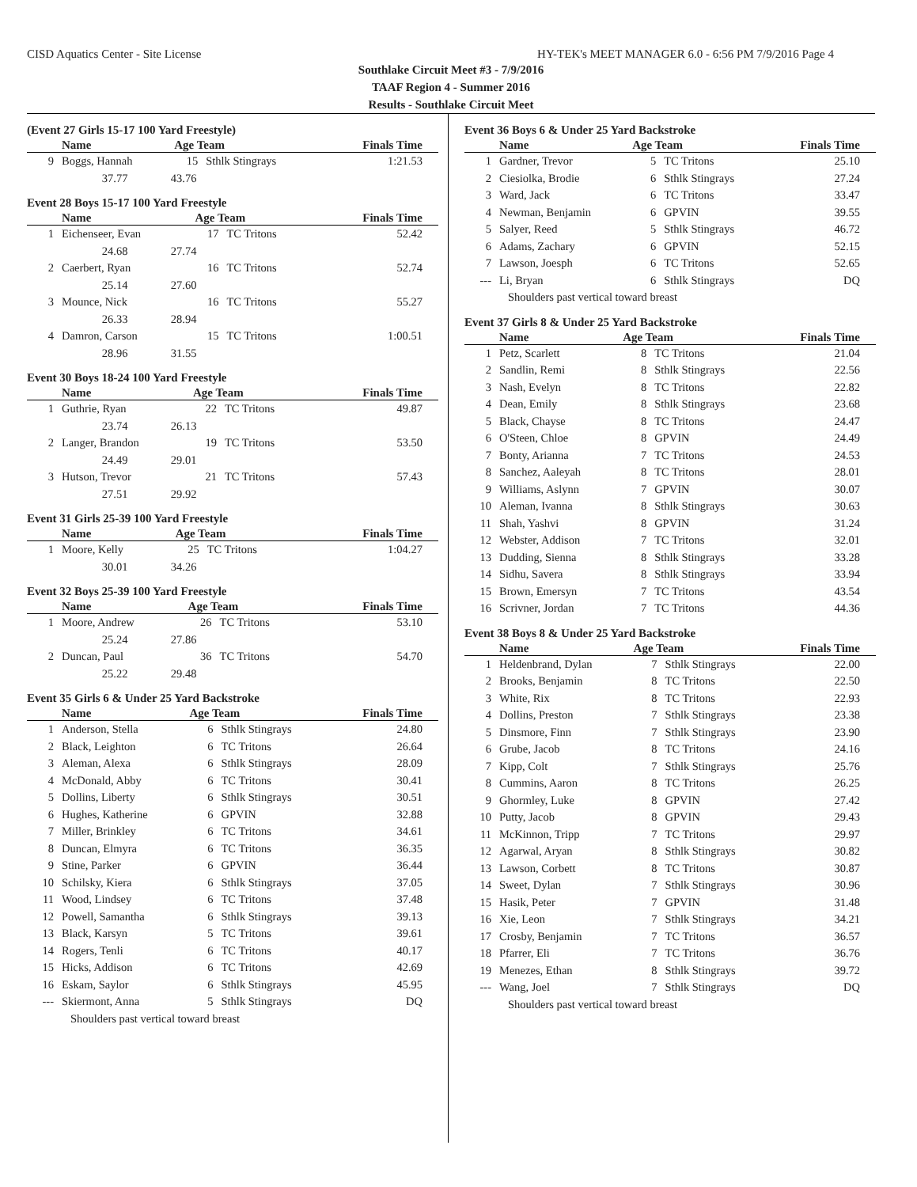CISD Aquatics Center - Site License HY-TEK's MEET MANAGER 6.0 - 6:56 PM 7/9/2016 Page 4
Southlake Circuit Meet #3 - 7/9/2016
TAAF Region 4 - Summer 2016
Results - Southlake Circuit Meet
(Event 27 Girls 15-17 100 Yard Freestyle)
| | Name | Age Team | | Finals Time |
| --- | --- | --- | --- | --- |
| 9 | Boggs, Hannah | 15 | Sthlk Stingrays | 1:21.53 |
| | 37.77 43.76 | | | |
Event 28 Boys 15-17 100 Yard Freestyle
| | Name | Age Team | | Finals Time |
| --- | --- | --- | --- | --- |
| 1 | Eichenseer, Evan | 17 | TC Tritons | 52.42 |
| | 24.68 27.74 | | | |
| 2 | Caerbert, Ryan | 16 | TC Tritons | 52.74 |
| | 25.14 27.60 | | | |
| 3 | Mounce, Nick | 16 | TC Tritons | 55.27 |
| | 26.33 28.94 | | | |
| 4 | Damron, Carson | 15 | TC Tritons | 1:00.51 |
| | 28.96 31.55 | | | |
Event 30 Boys 18-24 100 Yard Freestyle
| | Name | Age Team | | Finals Time |
| --- | --- | --- | --- | --- |
| 1 | Guthrie, Ryan | 22 | TC Tritons | 49.87 |
| | 23.74 26.13 | | | |
| 2 | Langer, Brandon | 19 | TC Tritons | 53.50 |
| | 24.49 29.01 | | | |
| 3 | Hutson, Trevor | 21 | TC Tritons | 57.43 |
| | 27.51 29.92 | | | |
Event 31 Girls 25-39 100 Yard Freestyle
| | Name | Age Team | | Finals Time |
| --- | --- | --- | --- | --- |
| 1 | Moore, Kelly | 25 | TC Tritons | 1:04.27 |
| | 30.01 34.26 | | | |
Event 32 Boys 25-39 100 Yard Freestyle
| | Name | Age Team | | Finals Time |
| --- | --- | --- | --- | --- |
| 1 | Moore, Andrew | 26 | TC Tritons | 53.10 |
| | 25.24 27.86 | | | |
| 2 | Duncan, Paul | 36 | TC Tritons | 54.70 |
| | 25.22 29.48 | | | |
Event 35 Girls 6 & Under 25 Yard Backstroke
| | Name | Age Team | | Finals Time |
| --- | --- | --- | --- | --- |
| 1 | Anderson, Stella | 6 | Sthlk Stingrays | 24.80 |
| 2 | Black, Leighton | 6 | TC Tritons | 26.64 |
| 3 | Aleman, Alexa | 6 | Sthlk Stingrays | 28.09 |
| 4 | McDonald, Abby | 6 | TC Tritons | 30.41 |
| 5 | Dollins, Liberty | 6 | Sthlk Stingrays | 30.51 |
| 6 | Hughes, Katherine | 6 | GPVIN | 32.88 |
| 7 | Miller, Brinkley | 6 | TC Tritons | 34.61 |
| 8 | Duncan, Elmyra | 6 | TC Tritons | 36.35 |
| 9 | Stine, Parker | 6 | GPVIN | 36.44 |
| 10 | Schilsky, Kiera | 6 | Sthlk Stingrays | 37.05 |
| 11 | Wood, Lindsey | 6 | TC Tritons | 37.48 |
| 12 | Powell, Samantha | 6 | Sthlk Stingrays | 39.13 |
| 13 | Black, Karsyn | 5 | TC Tritons | 39.61 |
| 14 | Rogers, Tenli | 6 | TC Tritons | 40.17 |
| 15 | Hicks, Addison | 6 | TC Tritons | 42.69 |
| 16 | Eskam, Saylor | 6 | Sthlk Stingrays | 45.95 |
| --- | Skiermont, Anna | 5 | Sthlk Stingrays | DQ |
| | Shoulders past vertical toward breast | | | |
Event 36 Boys 6 & Under 25 Yard Backstroke
| | Name | Age Team | | Finals Time |
| --- | --- | --- | --- | --- |
| 1 | Gardner, Trevor | 5 | TC Tritons | 25.10 |
| 2 | Ciesiolka, Brodie | 6 | Sthlk Stingrays | 27.24 |
| 3 | Ward, Jack | 6 | TC Tritons | 33.47 |
| 4 | Newman, Benjamin | 6 | GPVIN | 39.55 |
| 5 | Salyer, Reed | 5 | Sthlk Stingrays | 46.72 |
| 6 | Adams, Zachary | 6 | GPVIN | 52.15 |
| 7 | Lawson, Joesph | 6 | TC Tritons | 52.65 |
| --- | Li, Bryan | 6 | Sthlk Stingrays | DQ |
| | Shoulders past vertical toward breast | | | |
Event 37 Girls 8 & Under 25 Yard Backstroke
| | Name | Age Team | | Finals Time |
| --- | --- | --- | --- | --- |
| 1 | Petz, Scarlett | 8 | TC Tritons | 21.04 |
| 2 | Sandlin, Remi | 8 | Sthlk Stingrays | 22.56 |
| 3 | Nash, Evelyn | 8 | TC Tritons | 22.82 |
| 4 | Dean, Emily | 8 | Sthlk Stingrays | 23.68 |
| 5 | Black, Chayse | 8 | TC Tritons | 24.47 |
| 6 | O'Steen, Chloe | 8 | GPVIN | 24.49 |
| 7 | Bonty, Arianna | 7 | TC Tritons | 24.53 |
| 8 | Sanchez, Aaleyah | 8 | TC Tritons | 28.01 |
| 9 | Williams, Aslynn | 7 | GPVIN | 30.07 |
| 10 | Aleman, Ivanna | 8 | Sthlk Stingrays | 30.63 |
| 11 | Shah, Yashvi | 8 | GPVIN | 31.24 |
| 12 | Webster, Addison | 7 | TC Tritons | 32.01 |
| 13 | Dudding, Sienna | 8 | Sthlk Stingrays | 33.28 |
| 14 | Sidhu, Savera | 8 | Sthlk Stingrays | 33.94 |
| 15 | Brown, Emersyn | 7 | TC Tritons | 43.54 |
| 16 | Scrivner, Jordan | 7 | TC Tritons | 44.36 |
Event 38 Boys 8 & Under 25 Yard Backstroke
| | Name | Age Team | | Finals Time |
| --- | --- | --- | --- | --- |
| 1 | Heldenbrand, Dylan | 7 | Sthlk Stingrays | 22.00 |
| 2 | Brooks, Benjamin | 8 | TC Tritons | 22.50 |
| 3 | White, Rix | 8 | TC Tritons | 22.93 |
| 4 | Dollins, Preston | 7 | Sthlk Stingrays | 23.38 |
| 5 | Dinsmore, Finn | 7 | Sthlk Stingrays | 23.90 |
| 6 | Grube, Jacob | 8 | TC Tritons | 24.16 |
| 7 | Kipp, Colt | 7 | Sthlk Stingrays | 25.76 |
| 8 | Cummins, Aaron | 8 | TC Tritons | 26.25 |
| 9 | Ghormley, Luke | 8 | GPVIN | 27.42 |
| 10 | Putty, Jacob | 8 | GPVIN | 29.43 |
| 11 | McKinnon, Tripp | 7 | TC Tritons | 29.97 |
| 12 | Agarwal, Aryan | 8 | Sthlk Stingrays | 30.82 |
| 13 | Lawson, Corbett | 8 | TC Tritons | 30.87 |
| 14 | Sweet, Dylan | 7 | Sthlk Stingrays | 30.96 |
| 15 | Hasik, Peter | 7 | GPVIN | 31.48 |
| 16 | Xie, Leon | 7 | Sthlk Stingrays | 34.21 |
| 17 | Crosby, Benjamin | 7 | TC Tritons | 36.57 |
| 18 | Pfarrer, Eli | 7 | TC Tritons | 36.76 |
| 19 | Menezes, Ethan | 8 | Sthlk Stingrays | 39.72 |
| --- | Wang, Joel | 7 | Sthlk Stingrays | DQ |
| | Shoulders past vertical toward breast | | | |